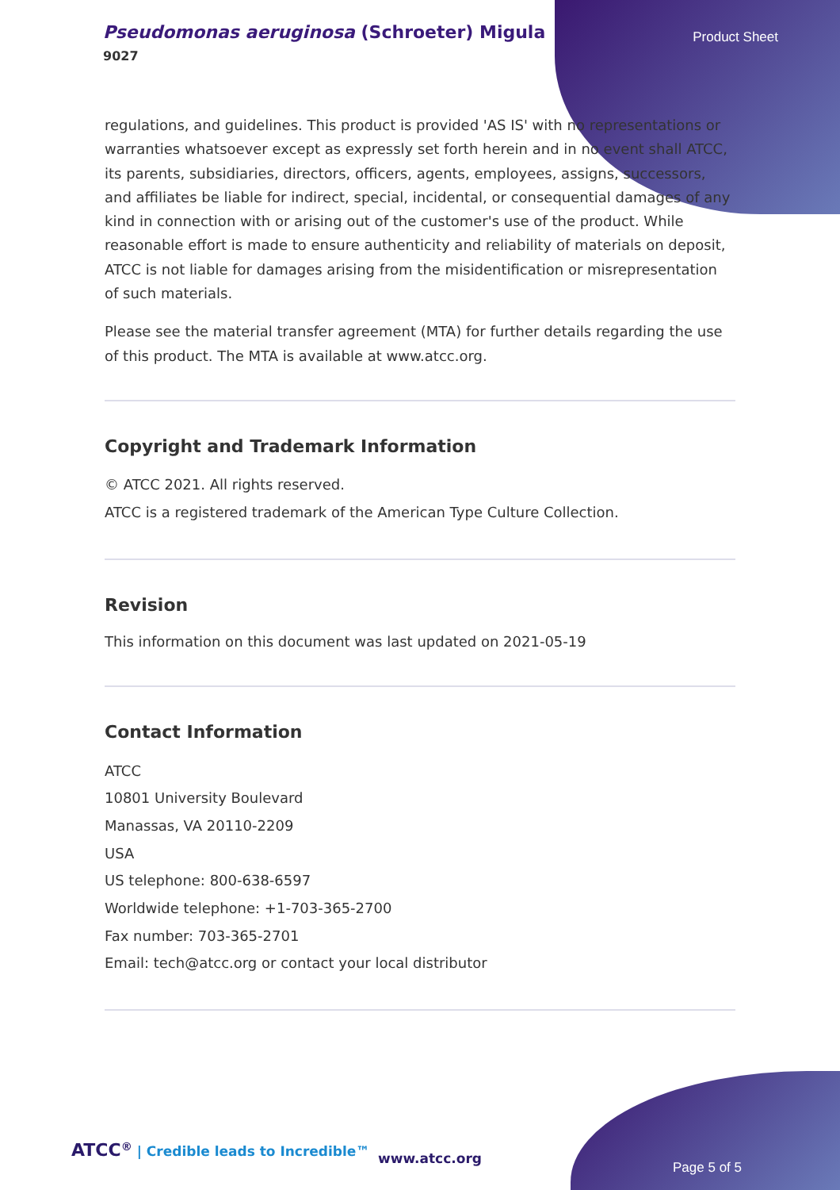Pseudomonas aeruginosa (Schroeter) Migula
9027
Product Sheet
regulations, and guidelines. This product is provided 'AS IS' with no representations or warranties whatsoever except as expressly set forth herein and in no event shall ATCC, its parents, subsidiaries, directors, officers, agents, employees, assigns, successors, and affiliates be liable for indirect, special, incidental, or consequential damages of any kind in connection with or arising out of the customer's use of the product. While reasonable effort is made to ensure authenticity and reliability of materials on deposit, ATCC is not liable for damages arising from the misidentification or misrepresentation of such materials.
Please see the material transfer agreement (MTA) for further details regarding the use of this product. The MTA is available at www.atcc.org.
Copyright and Trademark Information
© ATCC 2021. All rights reserved.
ATCC is a registered trademark of the American Type Culture Collection.
Revision
This information on this document was last updated on 2021-05-19
Contact Information
ATCC
10801 University Boulevard
Manassas, VA 20110-2209
USA
US telephone: 800-638-6597
Worldwide telephone: +1-703-365-2700
Fax number: 703-365-2701
Email: tech@atcc.org or contact your local distributor
ATCC<sup>®</sup> | Credible leads to Incredible™
www.atcc.org
Page 5 of 5